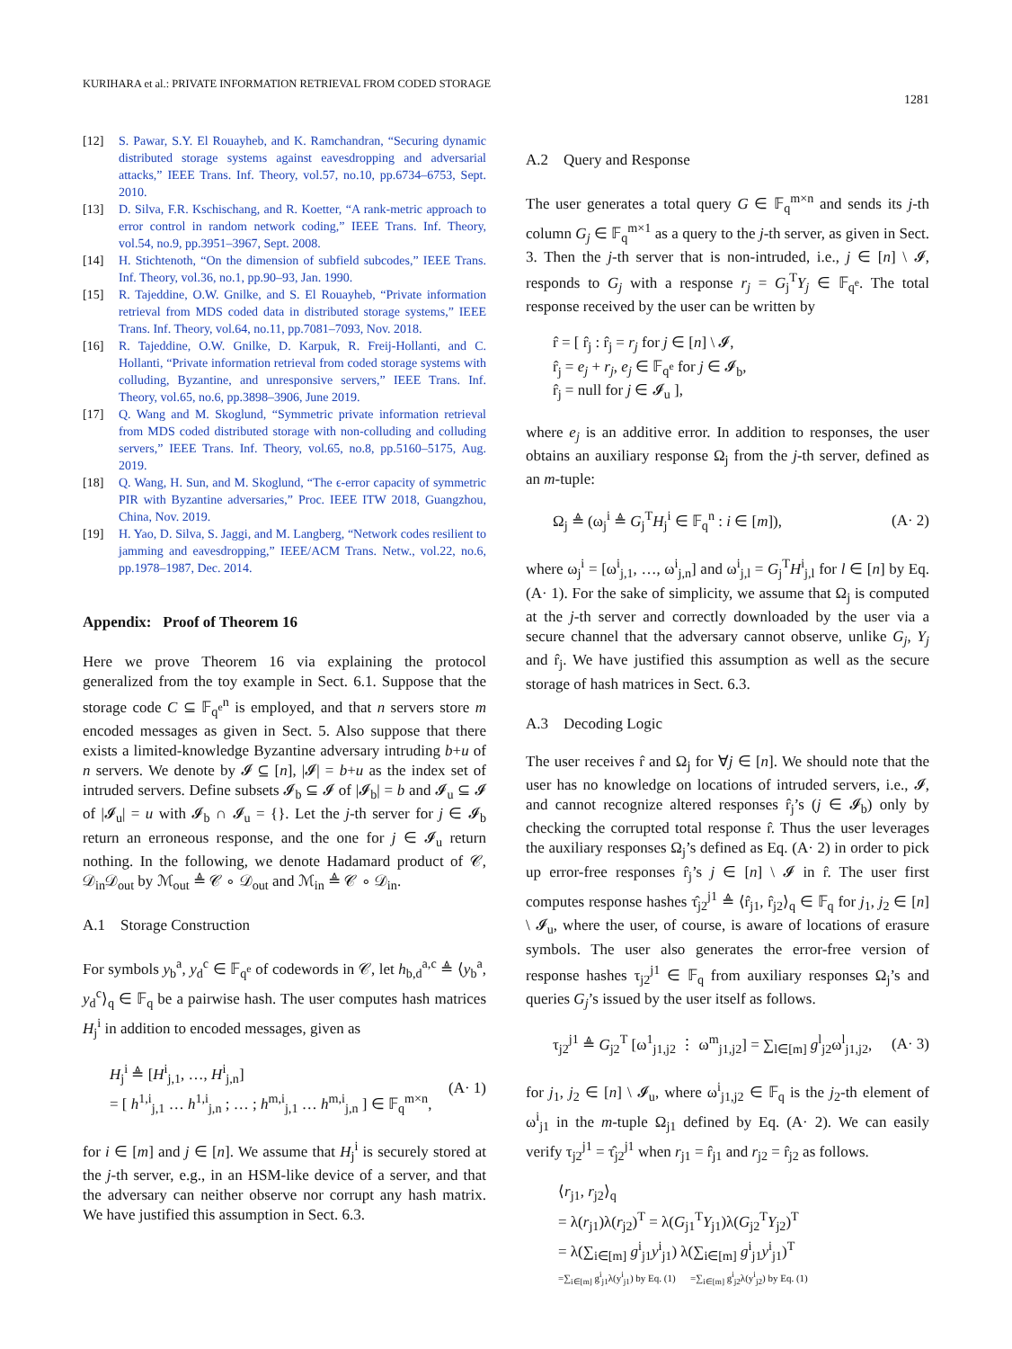KURIHARA et al.: PRIVATE INFORMATION RETRIEVAL FROM CODED STORAGE
1281
[12] S. Pawar, S.Y. El Rouayheb, and K. Ramchandran, “Securing dynamic distributed storage systems against eavesdropping and adversarial attacks,” IEEE Trans. Inf. Theory, vol.57, no.10, pp.6734–6753, Sept. 2010.
[13] D. Silva, F.R. Kschischang, and R. Koetter, “A rank-metric approach to error control in random network coding,” IEEE Trans. Inf. Theory, vol.54, no.9, pp.3951–3967, Sept. 2008.
[14] H. Stichtenoth, “On the dimension of subfield subcodes,” IEEE Trans. Inf. Theory, vol.36, no.1, pp.90–93, Jan. 1990.
[15] R. Tajeddine, O.W. Gnilke, and S. El Rouayheb, “Private information retrieval from MDS coded data in distributed storage systems,” IEEE Trans. Inf. Theory, vol.64, no.11, pp.7081–7093, Nov. 2018.
[16] R. Tajeddine, O.W. Gnilke, D. Karpuk, R. Freij-Hollanti, and C. Hollanti, “Private information retrieval from coded storage systems with colluding, Byzantine, and unresponsive servers,” IEEE Trans. Inf. Theory, vol.65, no.6, pp.3898–3906, June 2019.
[17] Q. Wang and M. Skoglund, “Symmetric private information retrieval from MDS coded distributed storage with non-colluding and colluding servers,” IEEE Trans. Inf. Theory, vol.65, no.8, pp.5160–5175, Aug. 2019.
[18] Q. Wang, H. Sun, and M. Skoglund, “The ϵ-error capacity of symmetric PIR with Byzantine adversaries,” Proc. IEEE ITW 2018, Guangzhou, China, Nov. 2019.
[19] H. Yao, D. Silva, S. Jaggi, and M. Langberg, “Network codes resilient to jamming and eavesdropping,” IEEE/ACM Trans. Netw., vol.22, no.6, pp.1978–1987, Dec. 2014.
Appendix: Proof of Theorem 16
Here we prove Theorem 16 via explaining the protocol generalized from the toy example in Sect. 6.1. Suppose that the storage code C ⊆ 𝔽<sub>q<sup>e</sup></sub><sup>n</sup> is employed, and that n servers store m encoded messages as given in Sect. 5. Also suppose that there exists a limited-knowledge Byzantine adversary intruding b+u of n servers. We denote by 𝓘 ⊆ [n], |𝓘| = b+u as the index set of intruded servers. Define subsets 𝓘<sub>b</sub> ⊆ 𝓘 of |𝓘<sub>b</sub>| = b and 𝓘<sub>u</sub> ⊆ 𝓘 of |𝓘<sub>u</sub>| = u with 𝓘<sub>b</sub> ∩ 𝓘<sub>u</sub> = {}. Let the j-th server for j ∈ 𝓘<sub>b</sub> return an erroneous response, and the one for j ∈ 𝓘<sub>u</sub> return nothing. In the following, we denote Hadamard product of 𝒞, 𝒟<sub>in</sub>𝒟<sub>out</sub> by ℳ<sub>out</sub> ≜ 𝒞 ∘ 𝒟<sub>out</sub> and ℳ<sub>in</sub> ≜ 𝒞 ∘ 𝒟<sub>in</sub>.
A.1 Storage Construction
For symbols y<sub>b</sub><sup>a</sup>, y<sub>d</sub><sup>c</sup> ∈ 𝔽<sub>q<sup>e</sup></sub> of codewords in 𝒞, let h<sub>b,d</sub><sup>a,c</sup> ≜ ⟨y<sub>b</sub><sup>a</sup>, y<sub>d</sub><sup>c</sup>⟩<sub>q</sub> ∈ 𝔽<sub>q</sub> be a pairwise hash. The user computes hash matrices H<sub>j</sub><sup>i</sup> in addition to encoded messages, given as
H<sub>j</sub><sup>i</sup> ≜ [H<sup>i</sup><sub>j,1</sub>, …, H<sup>i</sup><sub>j,n</sub>]
= [ h<sup>1,i</sup><sub>j,1</sub> … h<sup>1,i</sup><sub>j,n</sub> ; … ; h<sup>m,i</sup><sub>j,1</sub> … h<sup>m,i</sup><sub>j,n</sub> ] ∈ 𝔽<sub>q</sub><sup>m×n</sup>, (A· 1)
for i ∈ [m] and j ∈ [n]. We assume that H<sub>j</sub><sup>i</sup> is securely stored at the j-th server, e.g., in an HSM-like device of a server, and that the adversary can neither observe nor corrupt any hash matrix. We have justified this assumption in Sect. 6.3.
A.2 Query and Response
The user generates a total query G ∈ 𝔽<sub>q</sub><sup>m×n</sup> and sends its j-th column G<sub>j</sub> ∈ 𝔽<sub>q</sub><sup>m×1</sup> as a query to the j-th server, as given in Sect. 3. Then the j-th server that is non-intruded, i.e., j ∈ [n] \ 𝓘, responds to G<sub>j</sub> with a response r<sub>j</sub> = G<sub>j</sub><sup>T</sup>Y<sub>j</sub> ∈ 𝔽<sub>q<sup>e</sup></sub>. The total response received by the user can be written by
r̂ = [ r̂<sub>j</sub> : r̂<sub>j</sub> = r<sub>j</sub> for j ∈ [n] \ 𝓘,
r̂<sub>j</sub> = e<sub>j</sub> + r<sub>j</sub>, e<sub>j</sub> ∈ 𝔽<sub>q<sup>e</sup></sub> for j ∈ 𝓘<sub>b</sub>,
r̂<sub>j</sub> = null for j ∈ 𝓘<sub>u</sub> ],
where e<sub>j</sub> is an additive error. In addition to responses, the user obtains an auxiliary response Ω<sub>j</sub> from the j-th server, defined as an m-tuple:
Ω<sub>j</sub> ≜ (ω<sub>j</sub><sup>i</sup> ≜ G<sub>j</sub><sup>T</sup>H<sub>j</sub><sup>i</sup> ∈ 𝔽<sub>q</sub><sup>n</sup> : i ∈ [m]), (A· 2)
where ω<sub>j</sub><sup>i</sup> = [ω<sup>i</sup><sub>j,1</sub>, …, ω<sup>i</sup><sub>j,n</sub>] and ω<sup>i</sup><sub>j,l</sub> = G<sub>j</sub><sup>T</sup>H<sup>i</sup><sub>j,l</sub> for l ∈ [n] by Eq. (A· 1). For the sake of simplicity, we assume that Ω<sub>j</sub> is computed at the j-th server and correctly downloaded by the user via a secure channel that the adversary cannot observe, unlike G<sub>j</sub>, Y<sub>j</sub> and r̂<sub>j</sub>. We have justified this assumption as well as the secure storage of hash matrices in Sect. 6.3.
A.3 Decoding Logic
The user receives r̂ and Ω<sub>j</sub> for ∀j ∈ [n]. We should note that the user has no knowledge on locations of intruded servers, i.e., 𝓘, and cannot recognize altered responses r̂<sub>j</sub>’s (j ∈ 𝓘<sub>b</sub>) only by checking the corrupted total response r̂. Thus the user leverages the auxiliary responses Ω<sub>j</sub>’s defined as Eq. (A· 2) in order to pick up error-free responses r̂<sub>j</sub>’s j ∈ [n] \ 𝓘 in r̂. The user first computes response hashes τ̂<sub>j2</sub><sup>j1</sup> ≜ ⟨r̂<sub>j1</sub>, r̂<sub>j2</sub>⟩<sub>q</sub> ∈ 𝔽<sub>q</sub> for j<sub>1</sub>, j<sub>2</sub> ∈ [n] \ 𝓘<sub>u</sub>, where the user, of course, is aware of locations of erasure symbols. The user also generates the error-free version of response hashes τ<sub>j2</sub><sup>j1</sup> ∈ 𝔽<sub>q</sub> from auxiliary responses Ω<sub>j</sub>’s and queries G<sub>j</sub>’s issued by the user itself as follows.
τ<sub>j2</sub><sup>j1</sup> ≜ G<sub>j2</sub><sup>T</sup> [ω<sup>1</sup><sub>j1,j2</sub> ⋮ ω<sup>m</sup><sub>j1,j2</sub>] = ∑<sub>l∈[m]</sub> g<sup>l</sup><sub>j2</sub>ω<sup>l</sup><sub>j1,j2</sub>, (A· 3)
for j<sub>1</sub>, j<sub>2</sub> ∈ [n] \ 𝓘<sub>u</sub>, where ω<sup>i</sup><sub>j1,j2</sub> ∈ 𝔽<sub>q</sub> is the j<sub>2</sub>-th element of ω<sup>i</sup><sub>j1</sub> in the m-tuple Ω<sub>j1</sub> defined by Eq. (A· 2). We can easily verify τ<sub>j2</sub><sup>j1</sup> = τ̂<sub>j2</sub><sup>j1</sup> when r<sub>j1</sub> = r̂<sub>j1</sub> and r<sub>j2</sub> = r̂<sub>j2</sub> as follows.
⟨r<sub>j1</sub>, r<sub>j2</sub>⟩<sub>q</sub>
= λ(r<sub>j1</sub>)λ(r<sub>j2</sub>)<sup>T</sup> = λ(G<sub>j1</sub><sup>T</sup>Y<sub>j1</sub>)λ(G<sub>j2</sub><sup>T</sup>Y<sub>j2</sub>)<sup>T</sup>
= λ(∑<sub>i∈[m]</sub> g<sup>i</sup><sub>j1</sub>y<sup>i</sup><sub>j1</sub>) λ(∑<sub>i∈[m]</sub> g<sup>i</sup><sub>j1</sub>y<sup>i</sup><sub>j1</sub>)<sup>T</sup>
=∑<sub>i∈[m]</sub> g<sup>i</sup><sub>j1</sub>λ(y<sup>i</sup><sub>j1</sub>) by Eq. (1) =∑<sub>i∈[m]</sub> g<sup>i</sup><sub>j2</sub>λ(y<sup>i</sup><sub>j2</sub>) by Eq. (1)